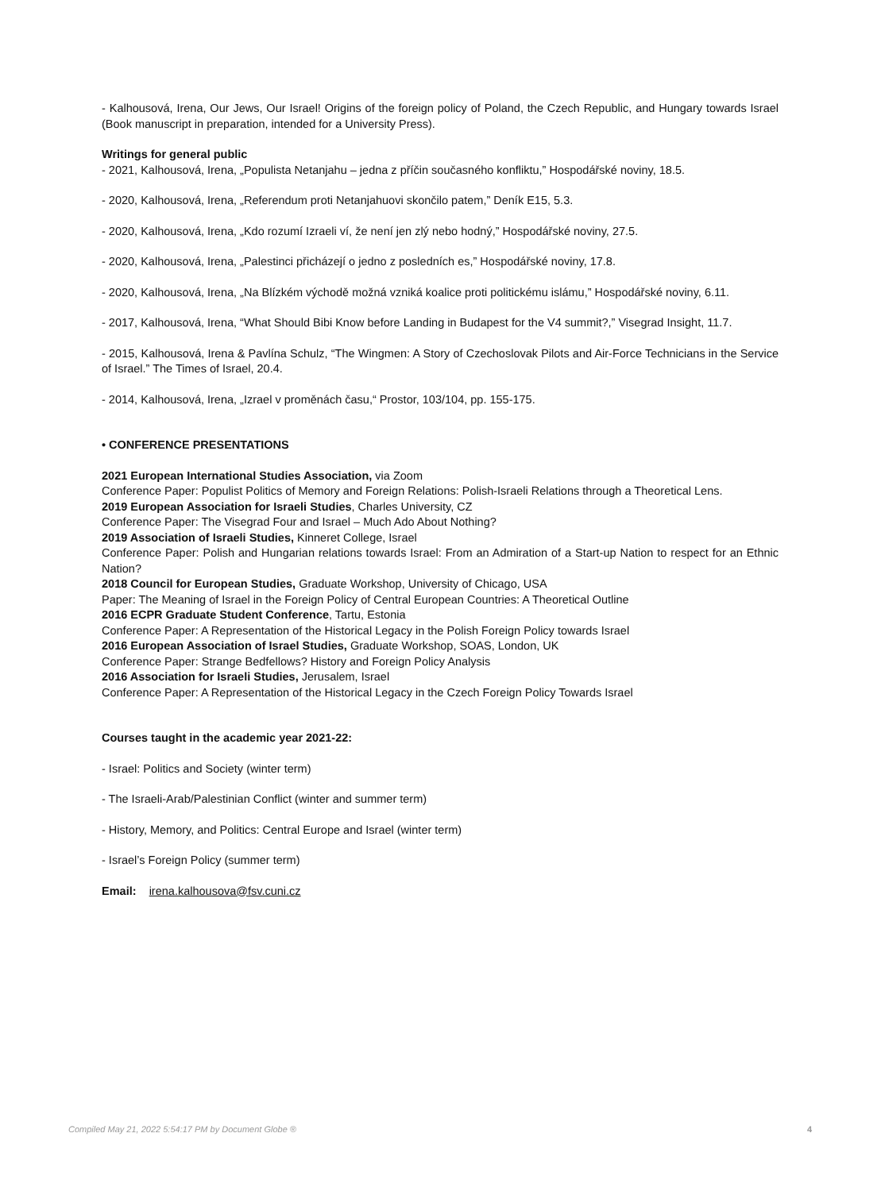- Kalhousová, Irena, Our Jews, Our Israel! Origins of the foreign policy of Poland, the Czech Republic, and Hungary towards Israel (Book manuscript in preparation, intended for a University Press).
Writings for general public
- 2021, Kalhousová, Irena, „Populista Netanjahu – jedna z příčin současného konfliktu,” Hospodářské noviny, 18.5.
- 2020, Kalhousová, Irena, „Referendum proti Netanjahuovi skončilo patem,” Deník E15, 5.3.
- 2020, Kalhousová, Irena, „Kdo rozumí Izraeli ví, že není jen zlý nebo hodný,” Hospodářské noviny, 27.5.
- 2020, Kalhousová, Irena, „Palestinci přicházejí o jedno z posledních es,” Hospodářské noviny, 17.8.
- 2020, Kalhousová, Irena, „Na Blízkém východě možná vzniká koalice proti politickému islámu,” Hospodářské noviny, 6.11.
- 2017, Kalhousová, Irena, “What Should Bibi Know before Landing in Budapest for the V4 summit?,” Visegrad Insight, 11.7.
- 2015, Kalhousová, Irena & Pavlína Schulz, “The Wingmen: A Story of Czechoslovak Pilots and Air-Force Technicians in the Service of Israel.” The Times of Israel, 20.4.
- 2014, Kalhousová, Irena, „Izrael v proměnách času,“ Prostor, 103/104, pp. 155-175.
• CONFERENCE PRESENTATIONS
2021 European International Studies Association, via Zoom
Conference Paper: Populist Politics of Memory and Foreign Relations: Polish-Israeli Relations through a Theoretical Lens.
2019 European Association for Israeli Studies, Charles University, CZ
Conference Paper: The Visegrad Four and Israel – Much Ado About Nothing?
2019 Association of Israeli Studies, Kinneret College, Israel
Conference Paper: Polish and Hungarian relations towards Israel: From an Admiration of a Start-up Nation to respect for an Ethnic Nation?
2018 Council for European Studies, Graduate Workshop, University of Chicago, USA
Paper: The Meaning of Israel in the Foreign Policy of Central European Countries: A Theoretical Outline
2016 ECPR Graduate Student Conference, Tartu, Estonia
Conference Paper: A Representation of the Historical Legacy in the Polish Foreign Policy towards Israel
2016 European Association of Israel Studies, Graduate Workshop, SOAS, London, UK
Conference Paper: Strange Bedfellows? History and Foreign Policy Analysis
2016 Association for Israeli Studies, Jerusalem, Israel
Conference Paper: A Representation of the Historical Legacy in the Czech Foreign Policy Towards Israel
Courses taught in the academic year 2021-22:
- Israel: Politics and Society (winter term)
- The Israeli-Arab/Palestinian Conflict (winter and summer term)
- History, Memory, and Politics: Central Europe and Israel (winter term)
- Israel’s Foreign Policy (summer term)
Email: irena.kalhousova@fsv.cuni.cz
Compiled May 21, 2022 5:54:17 PM by Document Globe ® 4